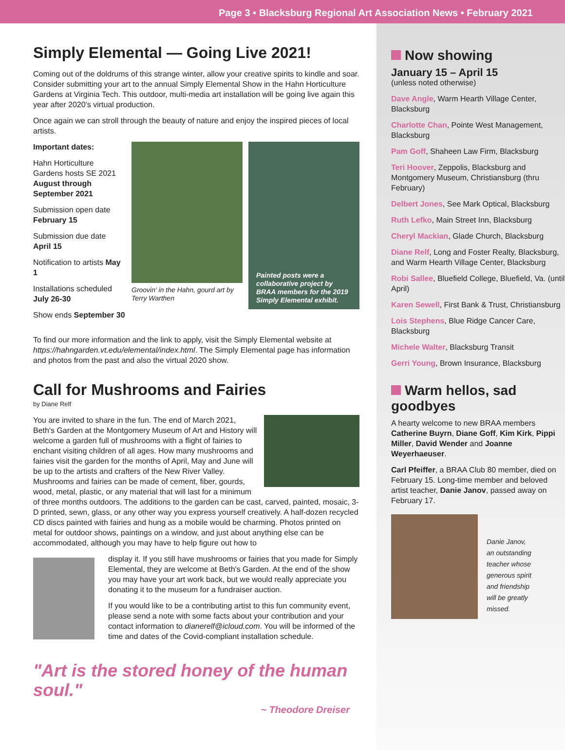Page 3 • Blacksburg Regional Art Association News • February 2021
Simply Elemental — Going Live 2021!
Coming out of the doldrums of this strange winter, allow your creative spirits to kindle and soar. Consider submitting your art to the annual Simply Elemental Show in the Hahn Horticulture Gardens at Virginia Tech. This outdoor, multi-media art installation will be going live again this year after 2020's virtual production.
Once again we can stroll through the beauty of nature and enjoy the inspired pieces of local artists.
Important dates:
Hahn Horticulture Gardens hosts SE 2021 August through September 2021
Submission open date February 15
Submission due date April 15
Notification to artists May 1
Installations scheduled July 26-30
Show ends September 30
Groovin' in the Hahn, gourd art by Terry Warthen
Painted posts were a collaborative project by BRAA members for the 2019 Simply Elemental exhibit.
To find our more information and the link to apply, visit the Simply Elemental website at https://hahngarden.vt.edu/elemental/index.html. The Simply Elemental page has information and photos from the past and also the virtual 2020 show.
Call for Mushrooms and Fairies
by Diane Relf
You are invited to share in the fun. The end of March 2021, Beth's Garden at the Montgomery Museum of Art and History will welcome a garden full of mushrooms with a flight of fairies to enchant visiting children of all ages. How many mushrooms and fairies visit the garden for the months of April, May and June will be up to the artists and crafters of the New River Valley. Mushrooms and fairies can be made of cement, fiber, gourds, wood, metal, plastic, or any material that will last for a minimum of three months outdoors. The additions to the garden can be cast, carved, painted, mosaic, 3-D printed, sewn, glass, or any other way you express yourself creatively. A half-dozen recycled CD discs painted with fairies and hung as a mobile would be charming. Photos printed on metal for outdoor shows, paintings on a window, and just about anything else can be accommodated, although you may have to help figure out how to
display it. If you still have mushrooms or fairies that you made for Simply Elemental, they are welcome at Beth's Garden. At the end of the show you may have your art work back, but we would really appreciate you donating it to the museum for a fundraiser auction.
If you would like to be a contributing artist to this fun community event, please send a note with some facts about your contribution and your contact information to dianerelf@icloud.com. You will be informed of the time and dates of the Covid-compliant installation schedule.
"Art is the stored honey of the human soul."
~ Theodore Dreiser
Now showing
January 15 – April 15
(unless noted otherwise)
Dave Angle, Warm Hearth Village Center, Blacksburg
Charlotte Chan, Pointe West Management, Blacksburg
Pam Goff, Shaheen Law Firm, Blacksburg
Teri Hoover, Zeppolis, Blacksburg and Montgomery Museum, Christiansburg (thru February)
Delbert Jones, See Mark Optical, Blacksburg
Ruth Lefko, Main Street Inn, Blacksburg
Cheryl Mackian, Glade Church, Blacksburg
Diane Relf, Long and Foster Realty, Blacksburg, and Warm Hearth Village Center, Blacksburg
Robi Sallee, Bluefield College, Bluefield, Va. (until April)
Karen Sewell, First Bank & Trust, Christiansburg
Lois Stephens, Blue Ridge Cancer Care, Blacksburg
Michele Walter, Blacksburg Transit
Gerri Young, Brown Insurance, Blacksburg
Warm hellos, sad goodbyes
A hearty welcome to new BRAA members Catherine Buyrn, Diane Goff, Kim Kirk, Pippi Miller, David Wender and Joanne Weyerhaeuser.
Carl Pfeiffer, a BRAA Club 80 member, died on February 15. Long-time member and beloved artist teacher, Danie Janov, passed away on February 17.
Danie Janov, an outstanding teacher whose generous spirit and friendship will be greatly missed.